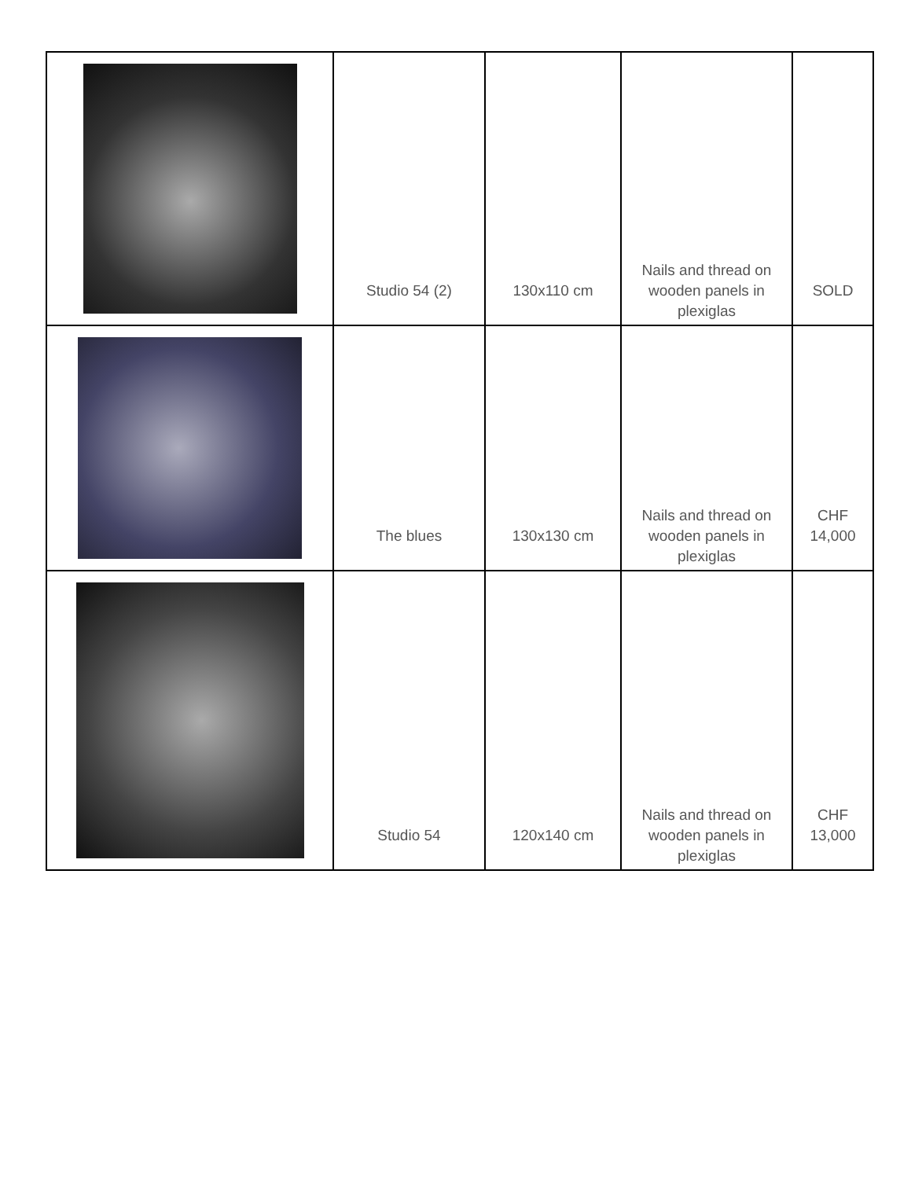| | Studio 54 (2) | 130x110 cm | Nails and thread on wooden panels in plexiglas | SOLD |
| | The blues | 130x130 cm | Nails and thread on wooden panels in plexiglas | CHF 14,000 |
| | Studio 54 | 120x140 cm | Nails and thread on wooden panels in plexiglas | CHF 13,000 |